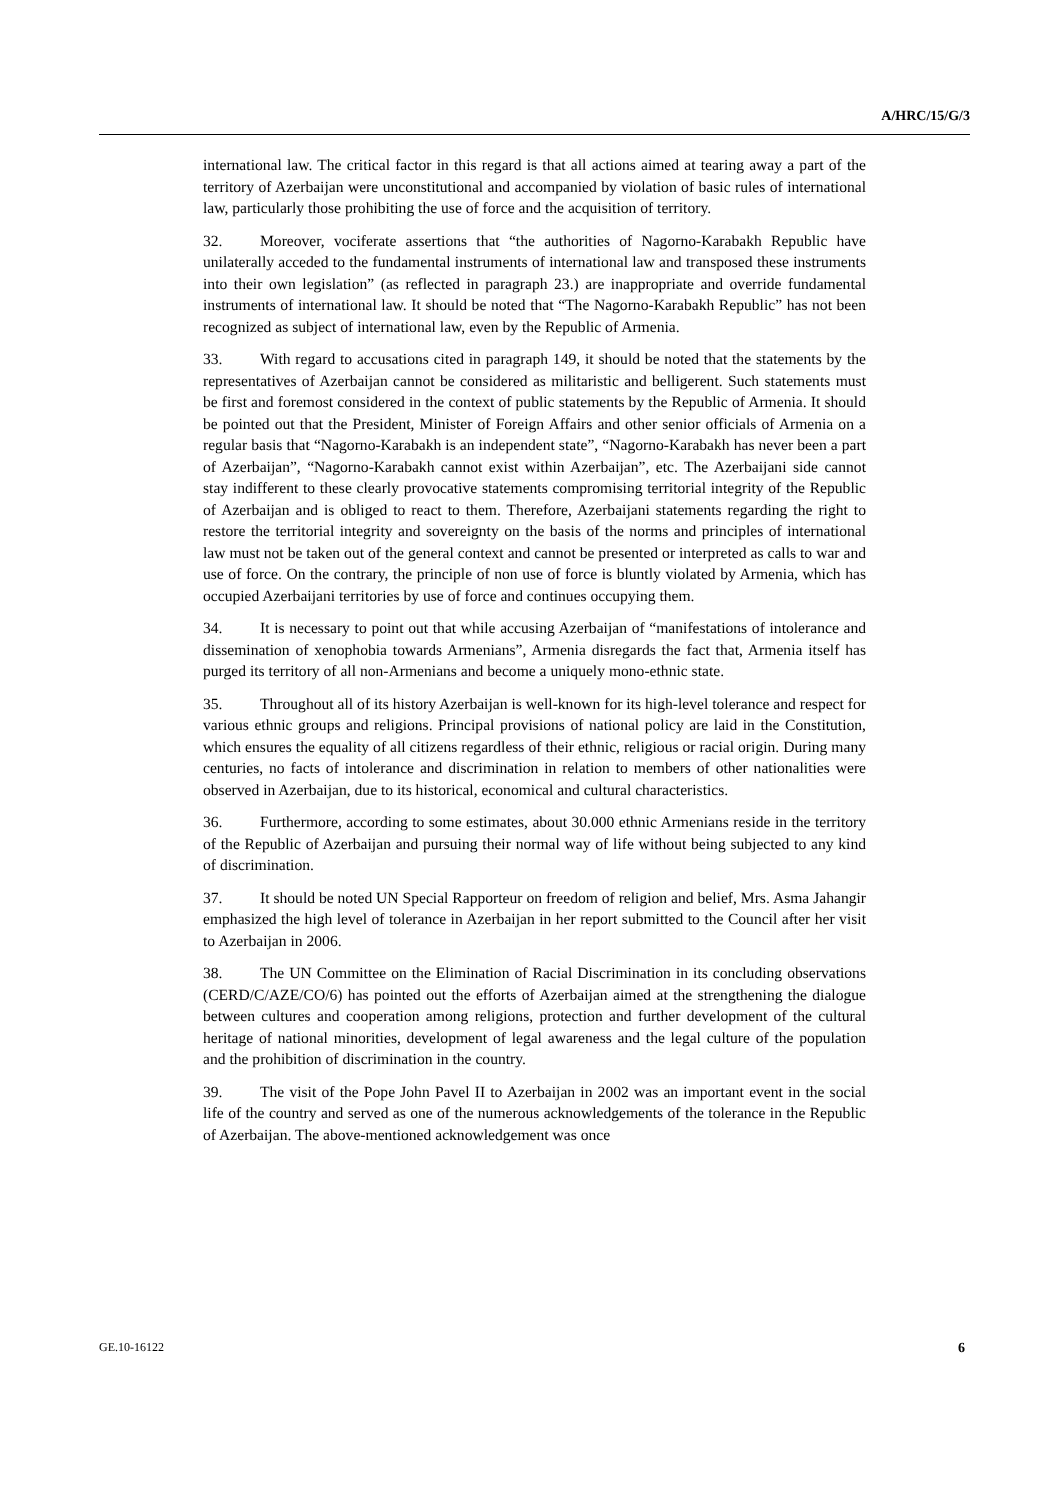A/HRC/15/G/3
international law. The critical factor in this regard is that all actions aimed at tearing away a part of the territory of Azerbaijan were unconstitutional and accompanied by violation of basic rules of international law, particularly those prohibiting the use of force and the acquisition of territory.
32. Moreover, vociferate assertions that “the authorities of Nagorno-Karabakh Republic have unilaterally acceded to the fundamental instruments of international law and transposed these instruments into their own legislation” (as reflected in paragraph 23.) are inappropriate and override fundamental instruments of international law. It should be noted that “The Nagorno-Karabakh Republic” has not been recognized as subject of international law, even by the Republic of Armenia.
33. With regard to accusations cited in paragraph 149, it should be noted that the statements by the representatives of Azerbaijan cannot be considered as militaristic and belligerent. Such statements must be first and foremost considered in the context of public statements by the Republic of Armenia. It should be pointed out that the President, Minister of Foreign Affairs and other senior officials of Armenia on a regular basis that “Nagorno-Karabakh is an independent state”, “Nagorno-Karabakh has never been a part of Azerbaijan”, “Nagorno-Karabakh cannot exist within Azerbaijan”, etc. The Azerbaijani side cannot stay indifferent to these clearly provocative statements compromising territorial integrity of the Republic of Azerbaijan and is obliged to react to them. Therefore, Azerbaijani statements regarding the right to restore the territorial integrity and sovereignty on the basis of the norms and principles of international law must not be taken out of the general context and cannot be presented or interpreted as calls to war and use of force. On the contrary, the principle of non use of force is bluntly violated by Armenia, which has occupied Azerbaijani territories by use of force and continues occupying them.
34. It is necessary to point out that while accusing Azerbaijan of “manifestations of intolerance and dissemination of xenophobia towards Armenians”, Armenia disregards the fact that, Armenia itself has purged its territory of all non-Armenians and become a uniquely mono-ethnic state.
35. Throughout all of its history Azerbaijan is well-known for its high-level tolerance and respect for various ethnic groups and religions. Principal provisions of national policy are laid in the Constitution, which ensures the equality of all citizens regardless of their ethnic, religious or racial origin. During many centuries, no facts of intolerance and discrimination in relation to members of other nationalities were observed in Azerbaijan, due to its historical, economical and cultural characteristics.
36. Furthermore, according to some estimates, about 30.000 ethnic Armenians reside in the territory of the Republic of Azerbaijan and pursuing their normal way of life without being subjected to any kind of discrimination.
37. It should be noted UN Special Rapporteur on freedom of religion and belief, Mrs. Asma Jahangir emphasized the high level of tolerance in Azerbaijan in her report submitted to the Council after her visit to Azerbaijan in 2006.
38. The UN Committee on the Elimination of Racial Discrimination in its concluding observations (CERD/C/AZE/CO/6) has pointed out the efforts of Azerbaijan aimed at the strengthening the dialogue between cultures and cooperation among religions, protection and further development of the cultural heritage of national minorities, development of legal awareness and the legal culture of the population and the prohibition of discrimination in the country.
39. The visit of the Pope John Pavel II to Azerbaijan in 2002 was an important event in the social life of the country and served as one of the numerous acknowledgements of the tolerance in the Republic of Azerbaijan. The above-mentioned acknowledgement was once
GE.10-16122 6